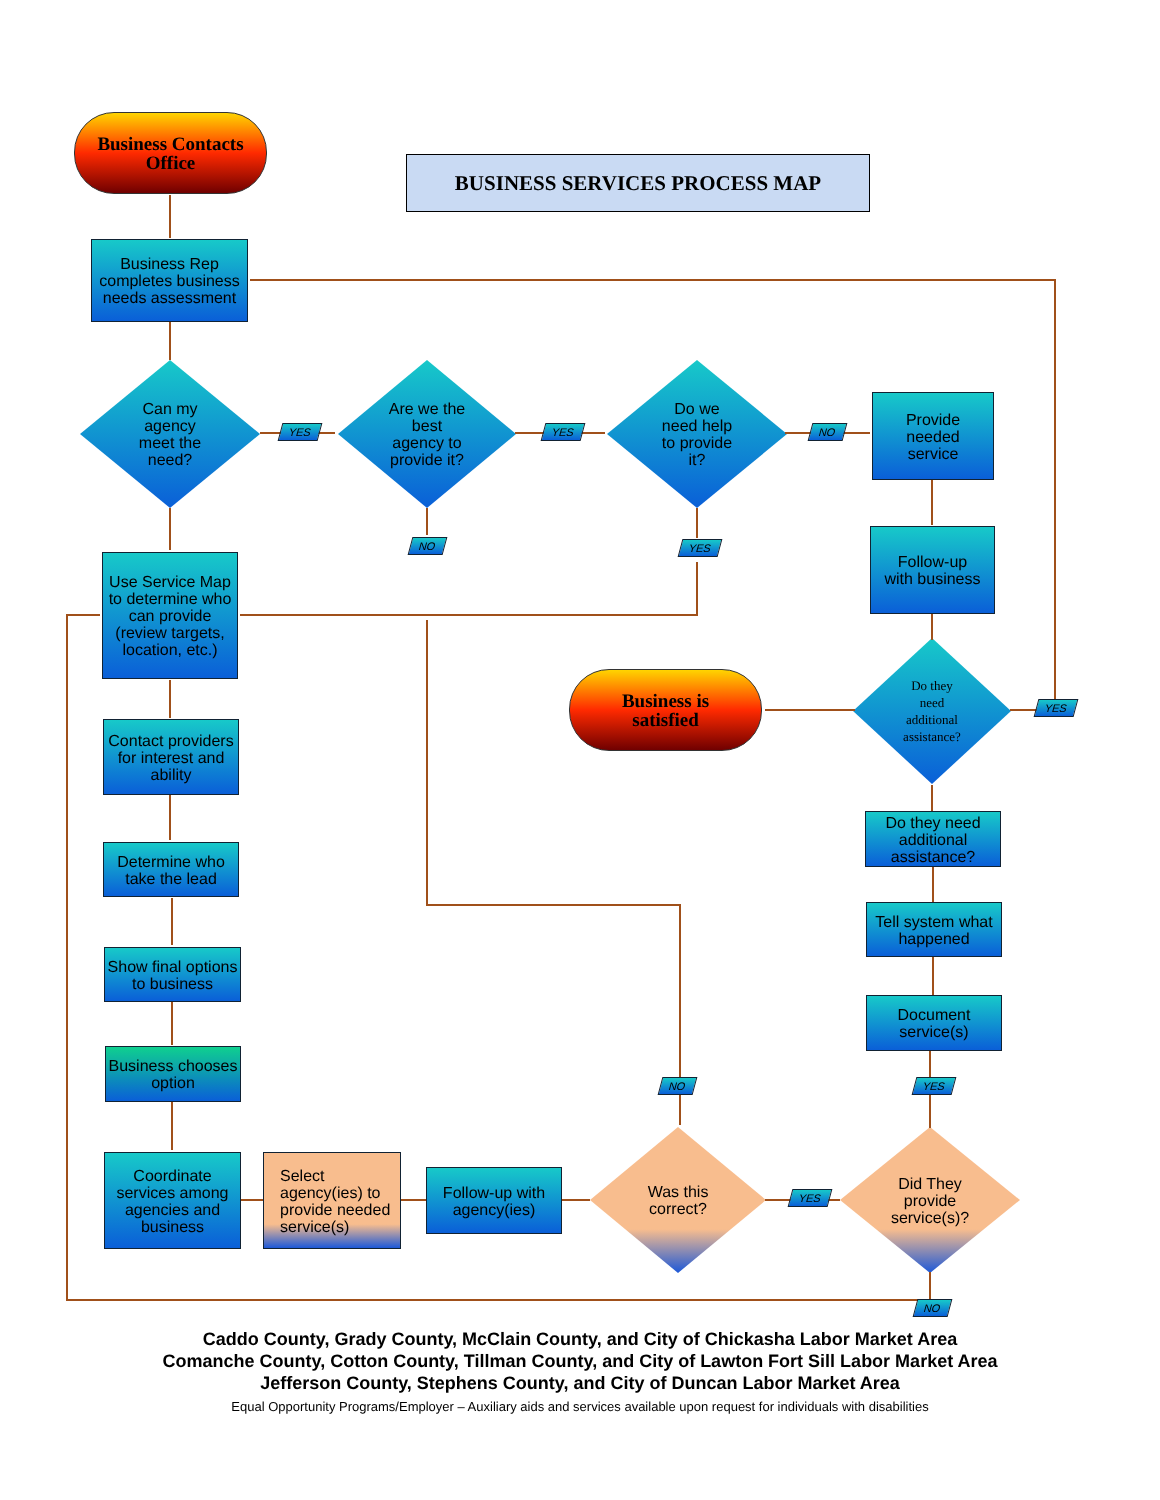Business Contacts
Office
BUSINESS SERVICES PROCESS MAP
Business Rep completes business needs assessment
Can my
agency
meet the
need?
YES
Are we the
best
agency to
provide it?
YES
Do we
need help
to provide
it?
NO
Provide
needed
service
NO YES
Use Service Map to determine who can provide (review targets, location, etc.)
Follow-up
with business
Business is
satisfied
Do they
need
additional
assistance?
YES
Contact providers for interest and ability
Do they need additional assistance?
Determine who take the lead
Tell system what happened
Show final options to business
Document service(s)
Business chooses option
NO YES
Coordinate services among agencies and business
Select agency(ies) to provide needed service(s)
Follow-up with agency(ies)
Was this
correct?
YES
Did They
provide
service(s)?
NO
Caddo County, Grady County, McClain County, and City of Chickasha Labor Market Area
Comanche County, Cotton County, Tillman County, and City of Lawton Fort Sill Labor Market Area
Jefferson County, Stephens County, and City of Duncan Labor Market Area
Equal Opportunity Programs/Employer – Auxiliary aids and services available upon request for individuals with disabilities